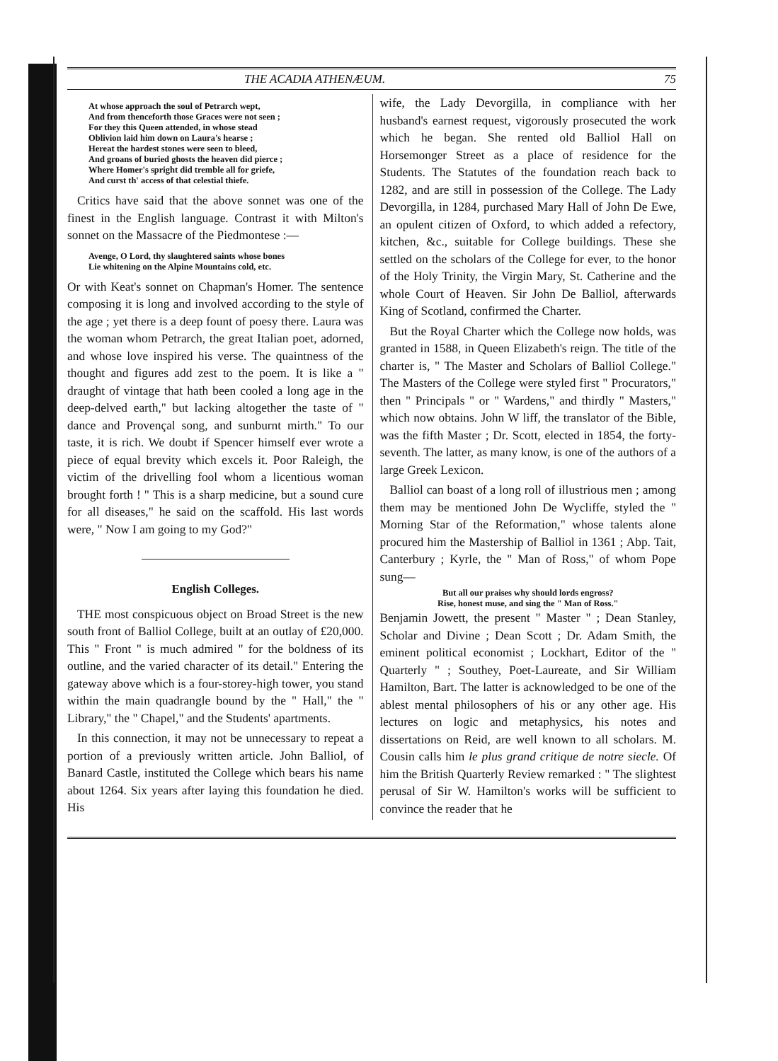THE ACADIA ATHENÆUM. 75
At whose approach the soul of Petrarch wept,
And from thenceforth those Graces were not seen ;
For they this Queen attended, in whose stead
Oblivion laid him down on Laura's hearse ;
Hereat the hardest stones were seen to bleed,
And groans of buried ghosts the heaven did pierce ;
Where Homer's spright did tremble all for griefe,
And curst th' access of that celestial thiefe.
Critics have said that the above sonnet was one of the finest in the English language. Contrast it with Milton's sonnet on the Massacre of the Piedmontese :—
Avenge, O Lord, thy slaughtered saints whose bones
Lie whitening on the Alpine Mountains cold, etc.
Or with Keat's sonnet on Chapman's Homer. The sentence composing it is long and involved according to the style of the age ; yet there is a deep fount of poesy there. Laura was the woman whom Petrarch, the great Italian poet, adorned, and whose love inspired his verse. The quaintness of the thought and figures add zest to the poem. It is like a " draught of vintage that hath been cooled a long age in the deep-delved earth," but lacking altogether the taste of " dance and Provençal song, and sunburnt mirth." To our taste, it is rich. We doubt if Spencer himself ever wrote a piece of equal brevity which excels it. Poor Raleigh, the victim of the drivelling fool whom a licentious woman brought forth ! " This is a sharp medicine, but a sound cure for all diseases," he said on the scaffold. His last words were, " Now I am going to my God?"
English Colleges.
THE most conspicuous object on Broad Street is the new south front of Balliol College, built at an outlay of £20,000. This " Front " is much admired " for the boldness of its outline, and the varied character of its detail." Entering the gateway above which is a four-storey-high tower, you stand within the main quadrangle bound by the " Hall," the " Library," the " Chapel," and the Students' apartments.
In this connection, it may not be unnecessary to repeat a portion of a previously written article. John Balliol, of Banard Castle, instituted the College which bears his name about 1264. Six years after laying this foundation he died. His
wife, the Lady Devorgilla, in compliance with her husband's earnest request, vigorously prosecuted the work which he began. She rented old Balliol Hall on Horsemonger Street as a place of residence for the Students. The Statutes of the foundation reach back to 1282, and are still in possession of the College. The Lady Devorgilla, in 1284, purchased Mary Hall of John De Ewe, an opulent citizen of Oxford, to which added a refectory, kitchen, &c., suitable for College buildings. These she settled on the scholars of the College for ever, to the honor of the Holy Trinity, the Virgin Mary, St. Catherine and the whole Court of Heaven. Sir John De Balliol, afterwards King of Scotland, confirmed the Charter.
But the Royal Charter which the College now holds, was granted in 1588, in Queen Elizabeth's reign. The title of the charter is, " The Master and Scholars of Balliol College." The Masters of the College were styled first " Procurators," then " Principals " or " Wardens," and thirdly " Masters," which now obtains. John W liff, the translator of the Bible, was the fifth Master ; Dr. Scott, elected in 1854, the forty-seventh. The latter, as many know, is one of the authors of a large Greek Lexicon.
Balliol can boast of a long roll of illustrious men ; among them may be mentioned John De Wycliffe, styled the " Morning Star of the Reformation," whose talents alone procured him the Mastership of Balliol in 1361 ; Abp. Tait, Canterbury ; Kyrle, the " Man of Ross," of whom Pope sung—
But all our praises why should lords engross?
Rise, honest muse, and sing the " Man of Ross."
Benjamin Jowett, the present " Master " ; Dean Stanley, Scholar and Divine ; Dean Scott ; Dr. Adam Smith, the eminent political economist ; Lockhart, Editor of the " Quarterly " ; Southey, Poet-Laureate, and Sir William Hamilton, Bart. The latter is acknowledged to be one of the ablest mental philosophers of his or any other age. His lectures on logic and metaphysics, his notes and dissertations on Reid, are well known to all scholars. M. Cousin calls him le plus grand critique de notre siecle. Of him the British Quarterly Review remarked : " The slightest perusal of Sir W. Hamilton's works will be sufficient to convince the reader that he